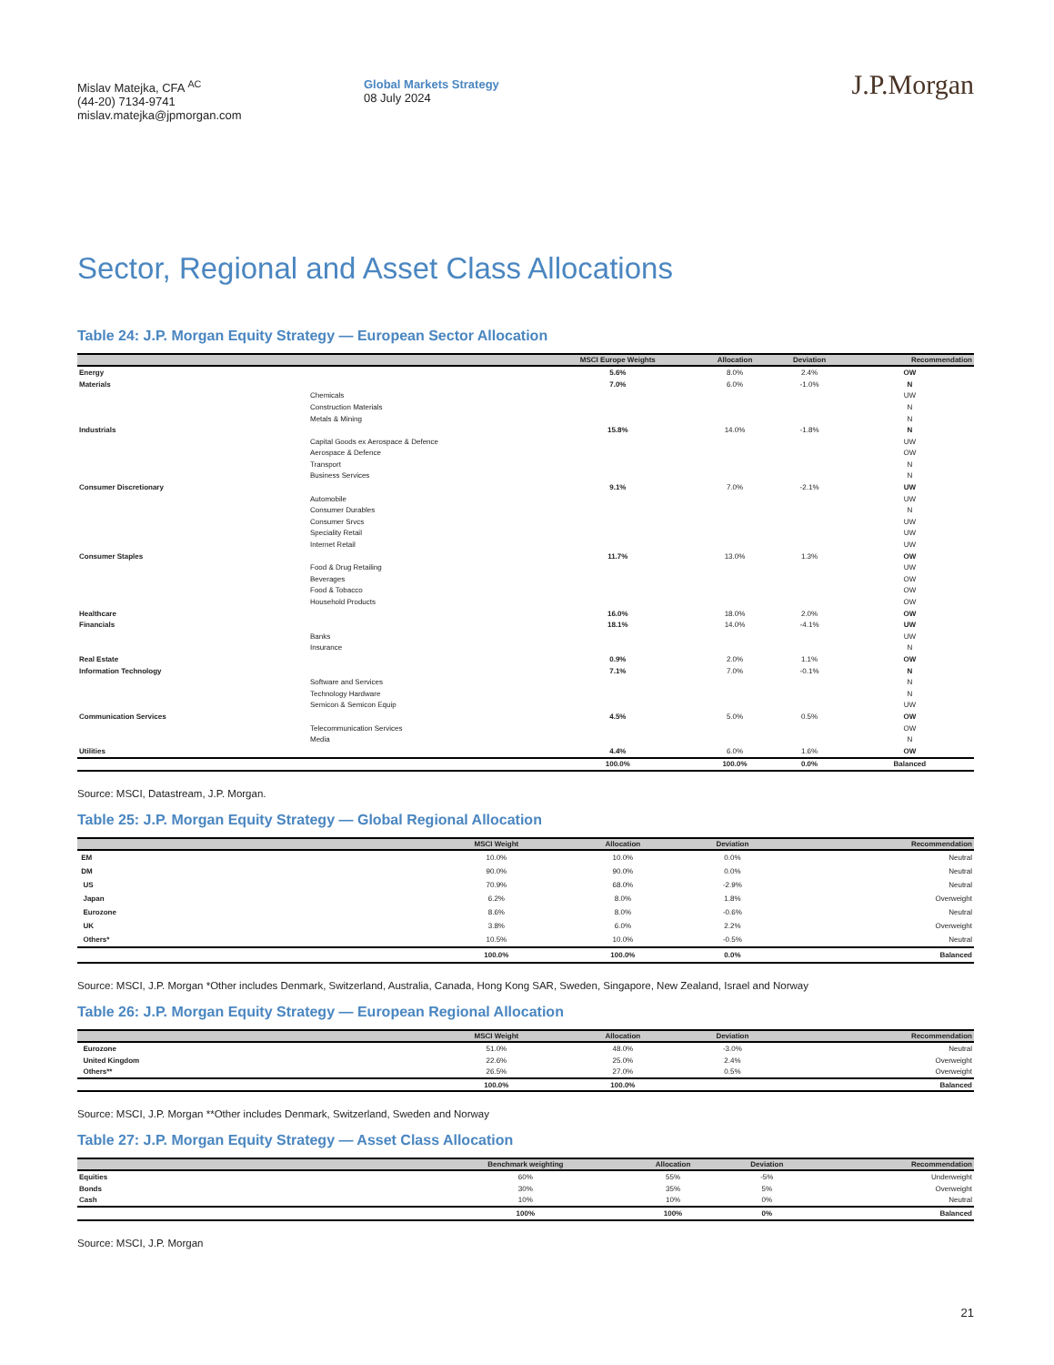Mislav Matejka, CFA <sup>AC</sup>
(44-20) 7134-9741
mislav.matejka@jpmorgan.com
Global Markets Strategy
08 July 2024
J.P.Morgan
Sector, Regional and Asset Class Allocations
Table 24: J.P. Morgan Equity Strategy — European Sector Allocation
| | | MSCI Europe Weights | Allocation | Deviation | Recommendation |
| --- | --- | --- | --- | --- | --- |
| Energy | | 5.6% | 8.0% | 2.4% | OW |
| Materials | | 7.0% | 6.0% | -1.0% | N |
| | Chemicals | | | | UW |
| | Construction Materials | | | | N |
| | Metals & Mining | | | | N |
| Industrials | | 15.8% | 14.0% | -1.8% | N |
| | Capital Goods ex Aerospace & Defence | | | | UW |
| | Aerospace & Defence | | | | OW |
| | Transport | | | | N |
| | Business Services | | | | N |
| Consumer Discretionary | | 9.1% | 7.0% | -2.1% | UW |
| | Automobile | | | | UW |
| | Consumer Durables | | | | N |
| | Consumer Srvcs | | | | UW |
| | Speciality Retail | | | | UW |
| | Internet Retail | | | | UW |
| Consumer Staples | | 11.7% | 13.0% | 1.3% | OW |
| | Food & Drug Retailing | | | | UW |
| | Beverages | | | | OW |
| | Food & Tobacco | | | | OW |
| | Household Products | | | | OW |
| Healthcare | | 16.0% | 18.0% | 2.0% | OW |
| Financials | | 18.1% | 14.0% | -4.1% | UW |
| | Banks | | | | UW |
| | Insurance | | | | N |
| Real Estate | | 0.9% | 2.0% | 1.1% | OW |
| Information Technology | | 7.1% | 7.0% | -0.1% | N |
| | Software and Services | | | | N |
| | Technology Hardware | | | | N |
| | Semicon & Semicon Equip | | | | UW |
| Communication Services | | 4.5% | 5.0% | 0.5% | OW |
| | Telecommunication Services | | | | OW |
| | Media | | | | N |
| Utilities | | 4.4% | 6.0% | 1.6% | OW |
| | | 100.0% | 100.0% | 0.0% | Balanced |
Source: MSCI, Datastream, J.P. Morgan.
Table 25: J.P. Morgan Equity Strategy — Global Regional Allocation
| | MSCI Weight | Allocation | Deviation | Recommendation |
| --- | --- | --- | --- | --- |
| EM | 10.0% | 10.0% | 0.0% | Neutral |
| DM | 90.0% | 90.0% | 0.0% | Neutral |
| US | 70.9% | 68.0% | -2.9% | Neutral |
| Japan | 6.2% | 8.0% | 1.8% | Overweight |
| Eurozone | 8.6% | 8.0% | -0.6% | Neutral |
| UK | 3.8% | 6.0% | 2.2% | Overweight |
| Others* | 10.5% | 10.0% | -0.5% | Neutral |
| | 100.0% | 100.0% | 0.0% | Balanced |
Source: MSCI, J.P. Morgan *Other includes Denmark, Switzerland, Australia, Canada, Hong Kong SAR, Sweden, Singapore, New Zealand, Israel and Norway
Table 26: J.P. Morgan Equity Strategy — European Regional Allocation
| | MSCI Weight | Allocation | Deviation | Recommendation |
| --- | --- | --- | --- | --- |
| Eurozone | 51.0% | 48.0% | -3.0% | Neutral |
| United Kingdom | 22.6% | 25.0% | 2.4% | Overweight |
| Others** | 26.5% | 27.0% | 0.5% | Overweight |
| | 100.0% | 100.0% | | Balanced |
Source: MSCI, J.P. Morgan **Other includes Denmark, Switzerland, Sweden and Norway
Table 27: J.P. Morgan Equity Strategy — Asset Class Allocation
| | Benchmark weighting | Allocation | Deviation | Recommendation |
| --- | --- | --- | --- | --- |
| Equities | 60% | 55% | -5% | Underweight |
| Bonds | 30% | 35% | 5% | Overweight |
| Cash | 10% | 10% | 0% | Neutral |
| | 100% | 100% | 0% | Balanced |
Source: MSCI, J.P. Morgan
21